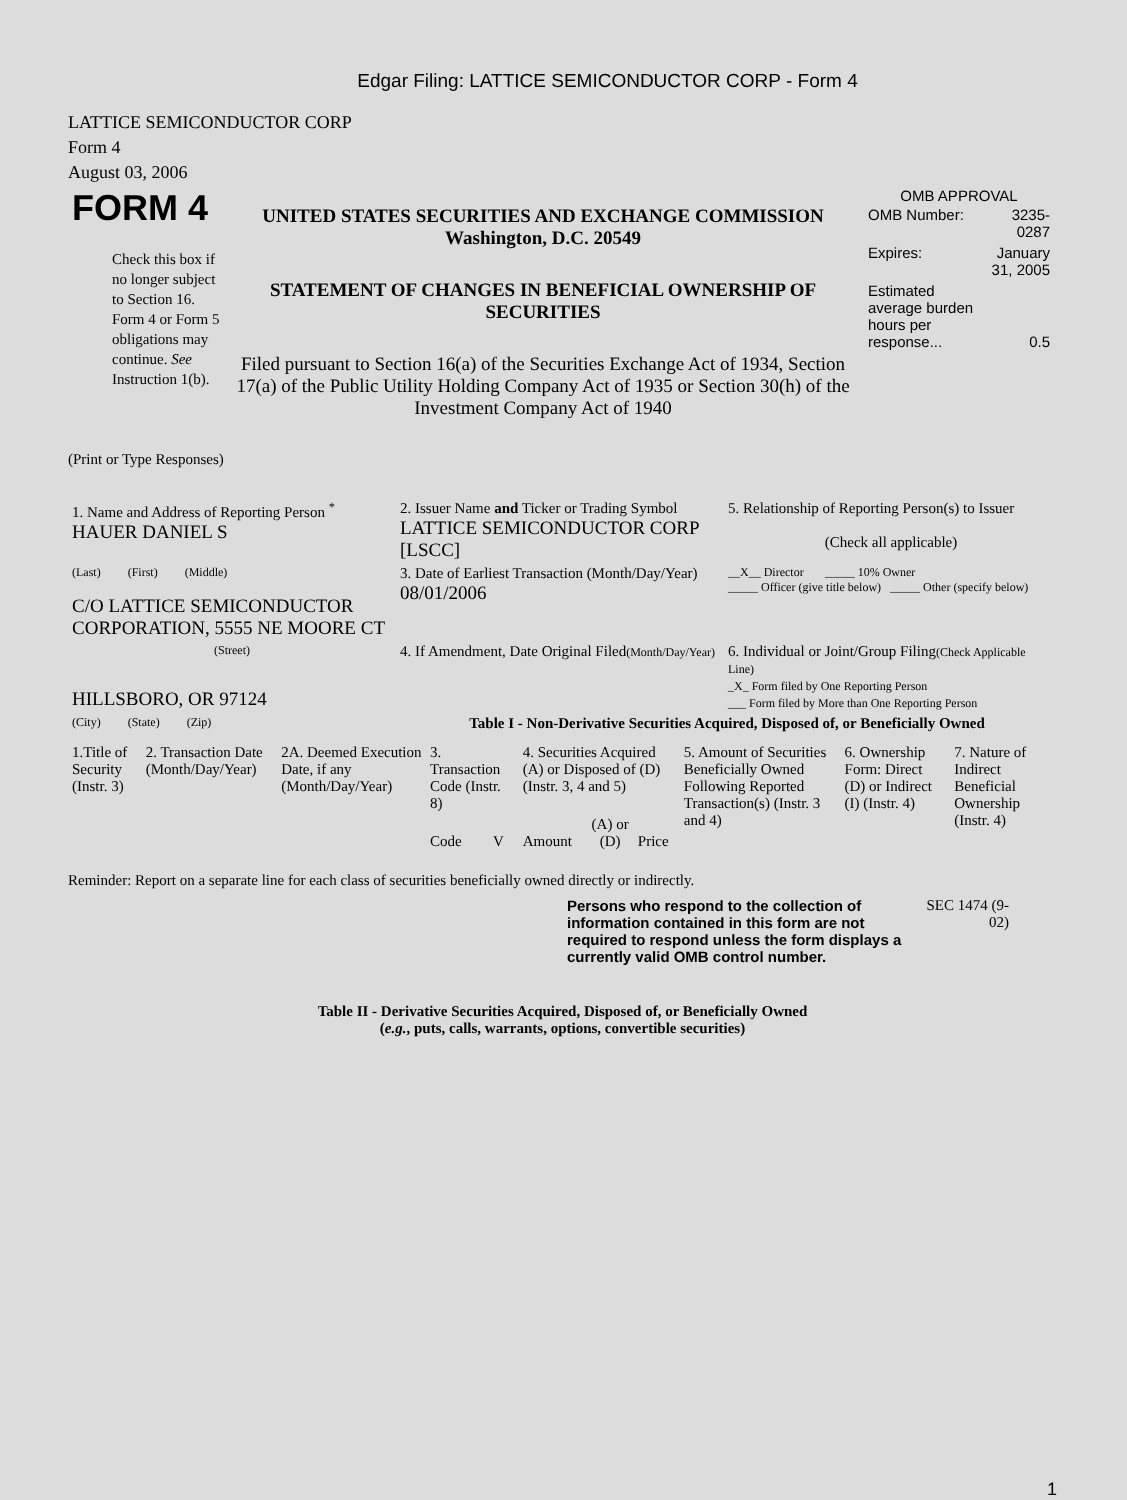Edgar Filing: LATTICE SEMICONDUCTOR CORP - Form 4
LATTICE SEMICONDUCTOR CORP
Form 4
August 03, 2006
| FORM 4 Check this box if no longer subject to Section 16. Form 4 or Form 5 obligations may continue. See Instruction 1(b). | UNITED STATES SECURITIES AND EXCHANGE COMMISSION Washington, D.C. 20549 STATEMENT OF CHANGES IN BENEFICIAL OWNERSHIP OF SECURITIES Filed pursuant to Section 16(a) of the Securities Exchange Act of 1934, Section 17(a) of the Public Utility Holding Company Act of 1935 or Section 30(h) of the Investment Company Act of 1940 | OMB APPROVAL / OMB Number: / 3235-0287 / / Expires: / January 31, 2005 / / Estimated average burden hours per response... / 0.5 / |
(Print or Type Responses)
| 1. Name and Address of Reporting Person <sup>*</sup> HAUER DANIEL S | 2. Issuer Name and Ticker or Trading Symbol LATTICE SEMICONDUCTOR CORP [LSCC] | 5. Relationship of Reporting Person(s) to Issuer (Check all applicable) |
| (Last) (First) (Middle) C/O LATTICE SEMICONDUCTOR CORPORATION, 5555 NE MOORE CT | 3. Date of Earliest Transaction (Month/Day/Year) 08/01/2006 | __X__ Director _____ 10% Owner _____ Officer (give title below) _____ Other (specify below) |
| (Street) HILLSBORO, OR 97124 | 4. If Amendment, Date Original Filed (Month/Day/Year) | 6. Individual or Joint/Group Filing (Check Applicable Line) _X_ Form filed by One Reporting Person ___ Form filed by More than One Reporting Person |
| (City) (State) (Zip) | Table I - Non-Derivative Securities Acquired, Disposed of, or Beneficially Owned | |
| 1.Title of Security (Instr. 3) | 2. Transaction Date (Month/Day/Year) | 2A. Deemed Execution Date, if any (Month/Day/Year) | 3. Transaction Code (Instr. 8) | | 4. Securities Acquired (A) or Disposed of (D) (Instr. 3, 4 and 5) | | | 5. Amount of Securities Beneficially Owned Following Reported Transaction(s) (Instr. 3 and 4) | 6. Ownership Form: Direct (D) or Indirect (I) (Instr. 4) | 7. Nature of Indirect Beneficial Ownership (Instr. 4) |
| | | | Code | V | Amount | (A) or (D) | Price | | | |
Reminder: Report on a separate line for each class of securities beneficially owned directly or indirectly.
| Persons who respond to the collection of information contained in this form are not required to respond unless the form displays a currently valid OMB control number. | SEC 1474 (9-02) |
Table II - Derivative Securities Acquired, Disposed of, or Beneficially Owned
(e.g., puts, calls, warrants, options, convertible securities)
1